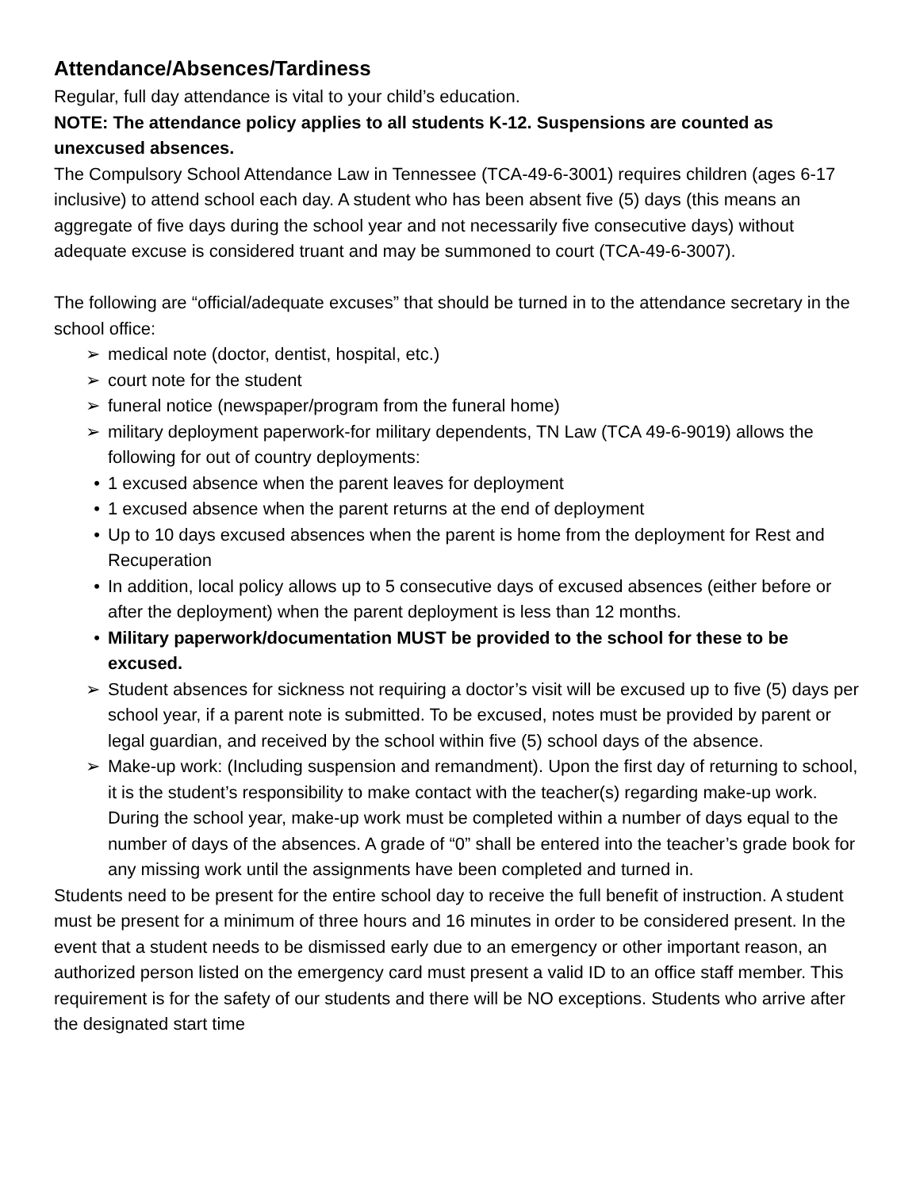Attendance/Absences/Tardiness
Regular, full day attendance is vital to your child’s education.
NOTE: The attendance policy applies to all students K-12. Suspensions are counted as unexcused absences.
The Compulsory School Attendance Law in Tennessee (TCA-49-6-3001) requires children (ages 6-17 inclusive) to attend school each day. A student who has been absent five (5) days (this means an aggregate of five days during the school year and not necessarily five consecutive days) without adequate excuse is considered truant and may be summoned to court (TCA-49-6-3007).
The following are “official/adequate excuses” that should be turned in to the attendance secretary in the school office:
➢ medical note (doctor, dentist, hospital, etc.)
➢ court note for the student
➢ funeral notice (newspaper/program from the funeral home)
➢ military deployment paperwork-for military dependents, TN Law (TCA 49-6-9019) allows the following for out of country deployments:
• 1 excused absence when the parent leaves for deployment
• 1 excused absence when the parent returns at the end of deployment
• Up to 10 days excused absences when the parent is home from the deployment for Rest and Recuperation
• In addition, local policy allows up to 5 consecutive days of excused absences (either before or after the deployment) when the parent deployment is less than 12 months.
• Military paperwork/documentation MUST be provided to the school for these to be excused.
➢ Student absences for sickness not requiring a doctor’s visit will be excused up to five (5) days per school year, if a parent note is submitted. To be excused, notes must be provided by parent or legal guardian, and received by the school within five (5) school days of the absence.
➢ Make-up work: (Including suspension and remandment). Upon the first day of returning to school, it is the student’s responsibility to make contact with the teacher(s) regarding make-up work. During the school year, make-up work must be completed within a number of days equal to the number of days of the absences. A grade of “0” shall be entered into the teacher’s grade book for any missing work until the assignments have been completed and turned in.
Students need to be present for the entire school day to receive the full benefit of instruction. A student must be present for a minimum of three hours and 16 minutes in order to be considered present. In the event that a student needs to be dismissed early due to an emergency or other important reason, an authorized person listed on the emergency card must present a valid ID to an office staff member. This requirement is for the safety of our students and there will be NO exceptions. Students who arrive after the designated start time